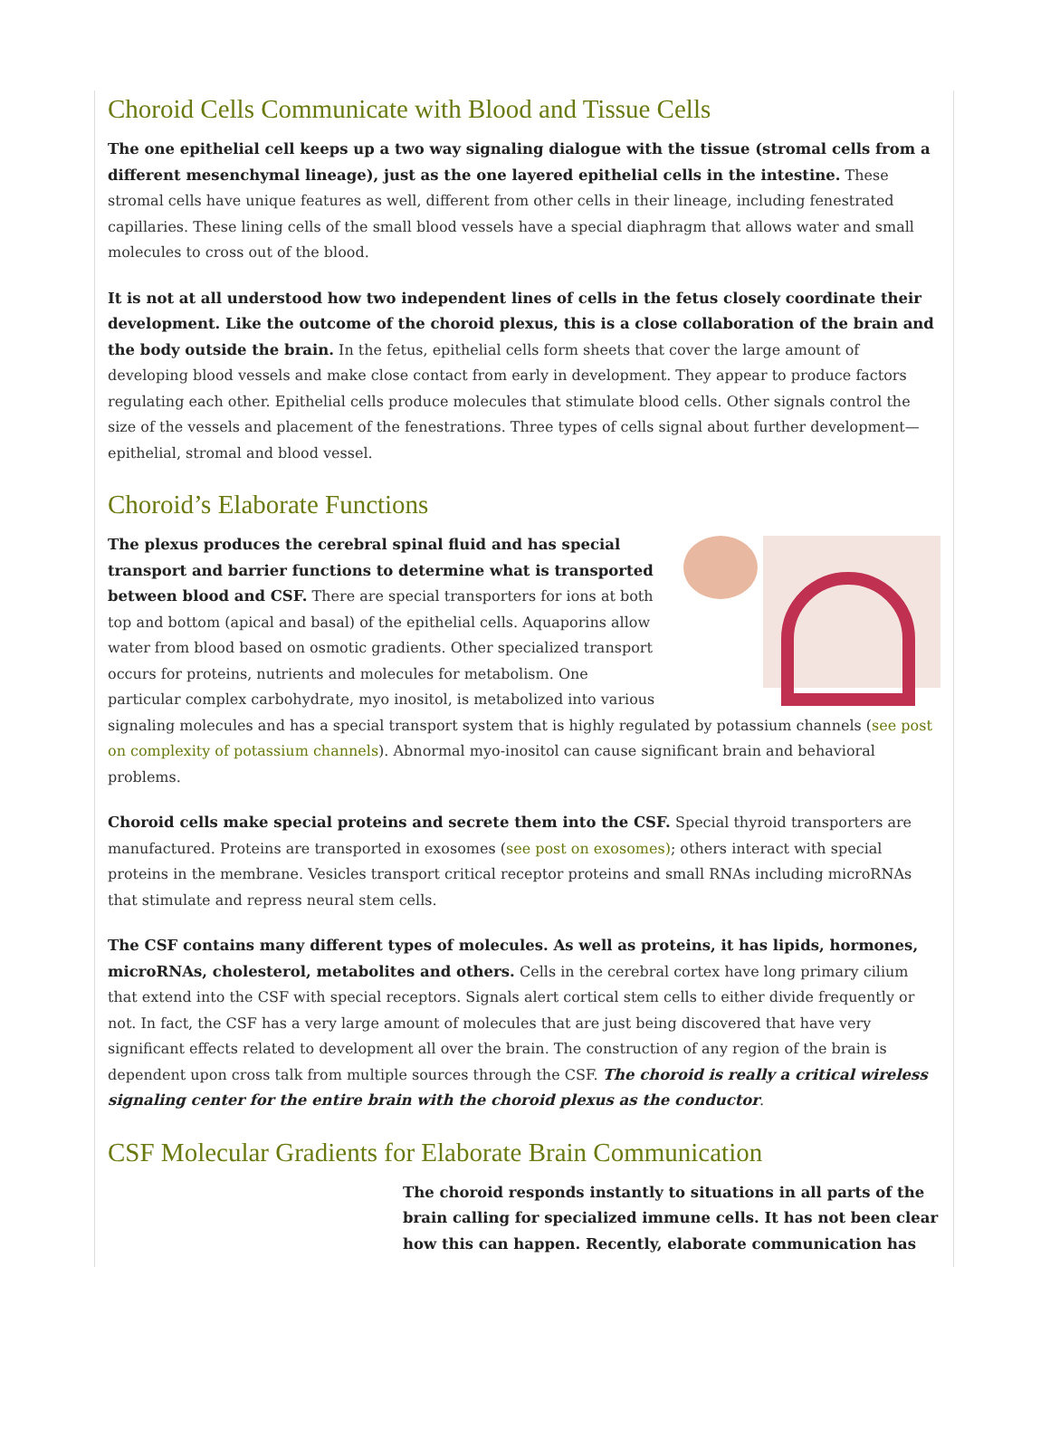Choroid Cells Communicate with Blood and Tissue Cells
The one epithelial cell keeps up a two way signaling dialogue with the tissue (stromal cells from a different mesenchymal lineage), just as the one layered epithelial cells in the intestine. These stromal cells have unique features as well, different from other cells in their lineage, including fenestrated capillaries. These lining cells of the small blood vessels have a special diaphragm that allows water and small molecules to cross out of the blood.
It is not at all understood how two independent lines of cells in the fetus closely coordinate their development. Like the outcome of the choroid plexus, this is a close collaboration of the brain and the body outside the brain. In the fetus, epithelial cells form sheets that cover the large amount of developing blood vessels and make close contact from early in development. They appear to produce factors regulating each other. Epithelial cells produce molecules that stimulate blood cells. Other signals control the size of the vessels and placement of the fenestrations. Three types of cells signal about further development—epithelial, stromal and blood vessel.
Choroid’s Elaborate Functions
The plexus produces the cerebral spinal fluid and has special transport and barrier functions to determine what is transported between blood and CSF. There are special transporters for ions at both top and bottom (apical and basal) of the epithelial cells. Aquaporins allow water from blood based on osmotic gradients. Other specialized transport occurs for proteins, nutrients and molecules for metabolism. One particular complex carbohydrate, myo inositol, is metabolized into various signaling molecules and has a special transport system that is highly regulated by potassium channels (see post on complexity of potassium channels). Abnormal myo-inositol can cause significant brain and behavioral problems.
Choroid cells make special proteins and secrete them into the CSF. Special thyroid transporters are manufactured. Proteins are transported in exosomes (see post on exosomes); others interact with special proteins in the membrane. Vesicles transport critical receptor proteins and small RNAs including microRNAs that stimulate and repress neural stem cells.
The CSF contains many different types of molecules. As well as proteins, it has lipids, hormones, microRNAs, cholesterol, metabolites and others. Cells in the cerebral cortex have long primary cilium that extend into the CSF with special receptors. Signals alert cortical stem cells to either divide frequently or not. In fact, the CSF has a very large amount of molecules that are just being discovered that have very significant effects related to development all over the brain. The construction of any region of the brain is dependent upon cross talk from multiple sources through the CSF. The choroid is really a critical wireless signaling center for the entire brain with the choroid plexus as the conductor.
CSF Molecular Gradients for Elaborate Brain Communication
The choroid responds instantly to situations in all parts of the brain calling for specialized immune cells. It has not been clear how this can happen. Recently, elaborate communication has